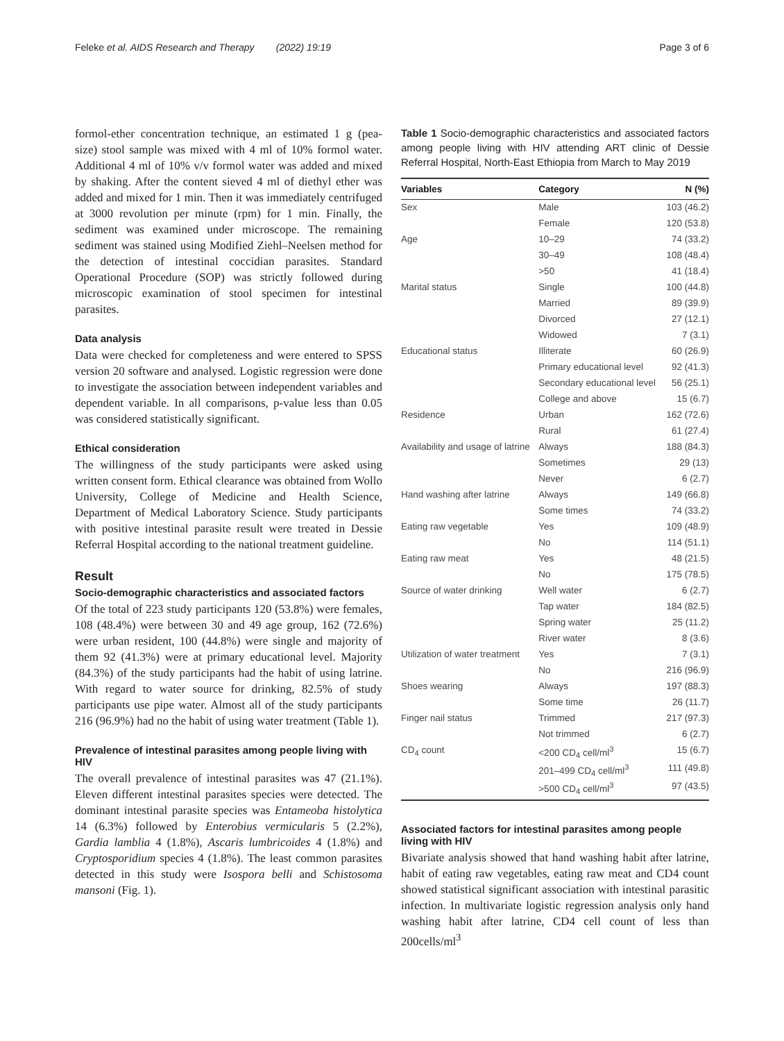Feleke et al. AIDS Research and Therapy (2022) 19:19 Page 3 of 6
formol-ether concentration technique, an estimated 1 g (pea-size) stool sample was mixed with 4 ml of 10% formol water. Additional 4 ml of 10% v/v formol water was added and mixed by shaking. After the content sieved 4 ml of diethyl ether was added and mixed for 1 min. Then it was immediately centrifuged at 3000 revolution per minute (rpm) for 1 min. Finally, the sediment was examined under microscope. The remaining sediment was stained using Modified Ziehl–Neelsen method for the detection of intestinal coccidian parasites. Standard Operational Procedure (SOP) was strictly followed during microscopic examination of stool specimen for intestinal parasites.
Data analysis
Data were checked for completeness and were entered to SPSS version 20 software and analysed. Logistic regression were done to investigate the association between independent variables and dependent variable. In all comparisons, p-value less than 0.05 was considered statistically significant.
Ethical consideration
The willingness of the study participants were asked using written consent form. Ethical clearance was obtained from Wollo University, College of Medicine and Health Science, Department of Medical Laboratory Science. Study participants with positive intestinal parasite result were treated in Dessie Referral Hospital according to the national treatment guideline.
Result
Socio-demographic characteristics and associated factors
Of the total of 223 study participants 120 (53.8%) were females, 108 (48.4%) were between 30 and 49 age group, 162 (72.6%) were urban resident, 100 (44.8%) were single and majority of them 92 (41.3%) were at primary educational level. Majority (84.3%) of the study participants had the habit of using latrine. With regard to water source for drinking, 82.5% of study participants use pipe water. Almost all of the study participants 216 (96.9%) had no the habit of using water treatment (Table 1).
Prevalence of intestinal parasites among people living with HIV
The overall prevalence of intestinal parasites was 47 (21.1%). Eleven different intestinal parasites species were detected. The dominant intestinal parasite species was Entameoba histolytica 14 (6.3%) followed by Enterobius vermicularis 5 (2.2%), Gardia lamblia 4 (1.8%), Ascaris lumbricoides 4 (1.8%) and Cryptosporidium species 4 (1.8%). The least common parasites detected in this study were Isospora belli and Schistosoma mansoni (Fig. 1).
Table 1 Socio-demographic characteristics and associated factors among people living with HIV attending ART clinic of Dessie Referral Hospital, North-East Ethiopia from March to May 2019
| Variables | Category | N (%) |
| --- | --- | --- |
| Sex | Male | 103 (46.2) |
| | Female | 120 (53.8) |
| Age | 10–29 | 74 (33.2) |
| | 30–49 | 108 (48.4) |
| | >50 | 41 (18.4) |
| Marital status | Single | 100 (44.8) |
| | Married | 89 (39.9) |
| | Divorced | 27 (12.1) |
| | Widowed | 7 (3.1) |
| Educational status | Illiterate | 60 (26.9) |
| | Primary educational level | 92 (41.3) |
| | Secondary educational level | 56 (25.1) |
| | College and above | 15 (6.7) |
| Residence | Urban | 162 (72.6) |
| | Rural | 61 (27.4) |
| Availability and usage of latrine | Always | 188 (84.3) |
| | Sometimes | 29 (13) |
| | Never | 6 (2.7) |
| Hand washing after latrine | Always | 149 (66.8) |
| | Some times | 74 (33.2) |
| Eating raw vegetable | Yes | 109 (48.9) |
| | No | 114 (51.1) |
| Eating raw meat | Yes | 48 (21.5) |
| | No | 175 (78.5) |
| Source of water drinking | Well water | 6 (2.7) |
| | Tap water | 184 (82.5) |
| | Spring water | 25 (11.2) |
| | River water | 8 (3.6) |
| Utilization of water treatment | Yes | 7 (3.1) |
| | No | 216 (96.9) |
| Shoes wearing | Always | 197 (88.3) |
| | Some time | 26 (11.7) |
| Finger nail status | Trimmed | 217 (97.3) |
| | Not trimmed | 6 (2.7) |
| CD<sub>4</sub> count | <200 CD<sub>4</sub> cell/ml<sup>3</sup> | 15 (6.7) |
| | 201–499 CD<sub>4</sub> cell/ml<sup>3</sup> | 111 (49.8) |
| | >500 CD<sub>4</sub> cell/ml<sup>3</sup> | 97 (43.5) |
Associated factors for intestinal parasites among people living with HIV
Bivariate analysis showed that hand washing habit after latrine, habit of eating raw vegetables, eating raw meat and CD4 count showed statistical significant association with intestinal parasitic infection. In multivariate logistic regression analysis only hand washing habit after latrine, CD4 cell count of less than 200cells/ml<sup>3</sup>